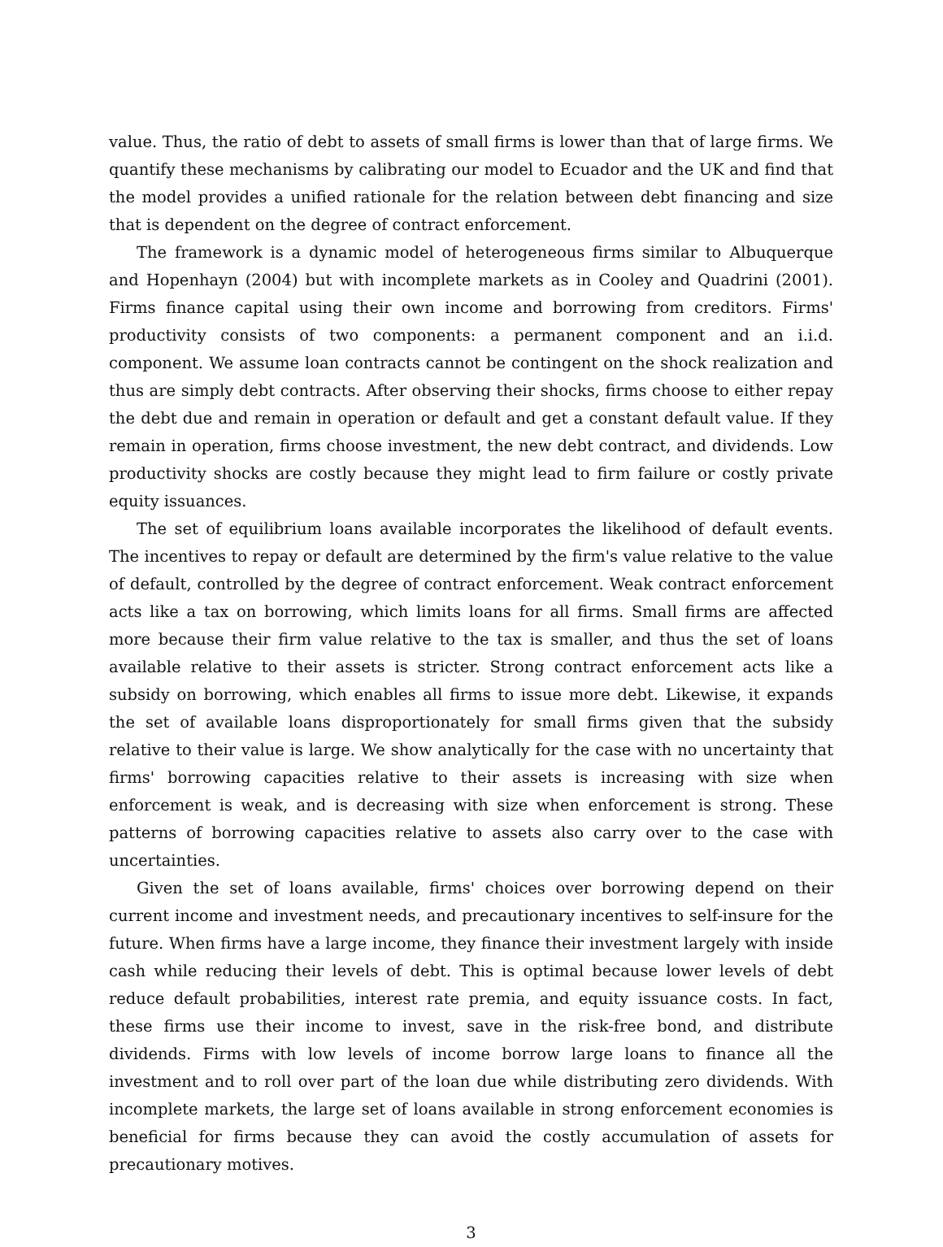value. Thus, the ratio of debt to assets of small firms is lower than that of large firms. We quantify these mechanisms by calibrating our model to Ecuador and the UK and find that the model provides a unified rationale for the relation between debt financing and size that is dependent on the degree of contract enforcement.
The framework is a dynamic model of heterogeneous firms similar to Albuquerque and Hopenhayn (2004) but with incomplete markets as in Cooley and Quadrini (2001). Firms finance capital using their own income and borrowing from creditors. Firms' productivity consists of two components: a permanent component and an i.i.d. component. We assume loan contracts cannot be contingent on the shock realization and thus are simply debt contracts. After observing their shocks, firms choose to either repay the debt due and remain in operation or default and get a constant default value. If they remain in operation, firms choose investment, the new debt contract, and dividends. Low productivity shocks are costly because they might lead to firm failure or costly private equity issuances.
The set of equilibrium loans available incorporates the likelihood of default events. The incentives to repay or default are determined by the firm's value relative to the value of default, controlled by the degree of contract enforcement. Weak contract enforcement acts like a tax on borrowing, which limits loans for all firms. Small firms are affected more because their firm value relative to the tax is smaller, and thus the set of loans available relative to their assets is stricter. Strong contract enforcement acts like a subsidy on borrowing, which enables all firms to issue more debt. Likewise, it expands the set of available loans disproportionately for small firms given that the subsidy relative to their value is large. We show analytically for the case with no uncertainty that firms' borrowing capacities relative to their assets is increasing with size when enforcement is weak, and is decreasing with size when enforcement is strong. These patterns of borrowing capacities relative to assets also carry over to the case with uncertainties.
Given the set of loans available, firms' choices over borrowing depend on their current income and investment needs, and precautionary incentives to self-insure for the future. When firms have a large income, they finance their investment largely with inside cash while reducing their levels of debt. This is optimal because lower levels of debt reduce default probabilities, interest rate premia, and equity issuance costs. In fact, these firms use their income to invest, save in the risk-free bond, and distribute dividends. Firms with low levels of income borrow large loans to finance all the investment and to roll over part of the loan due while distributing zero dividends. With incomplete markets, the large set of loans available in strong enforcement economies is beneficial for firms because they can avoid the costly accumulation of assets for precautionary motives.
3